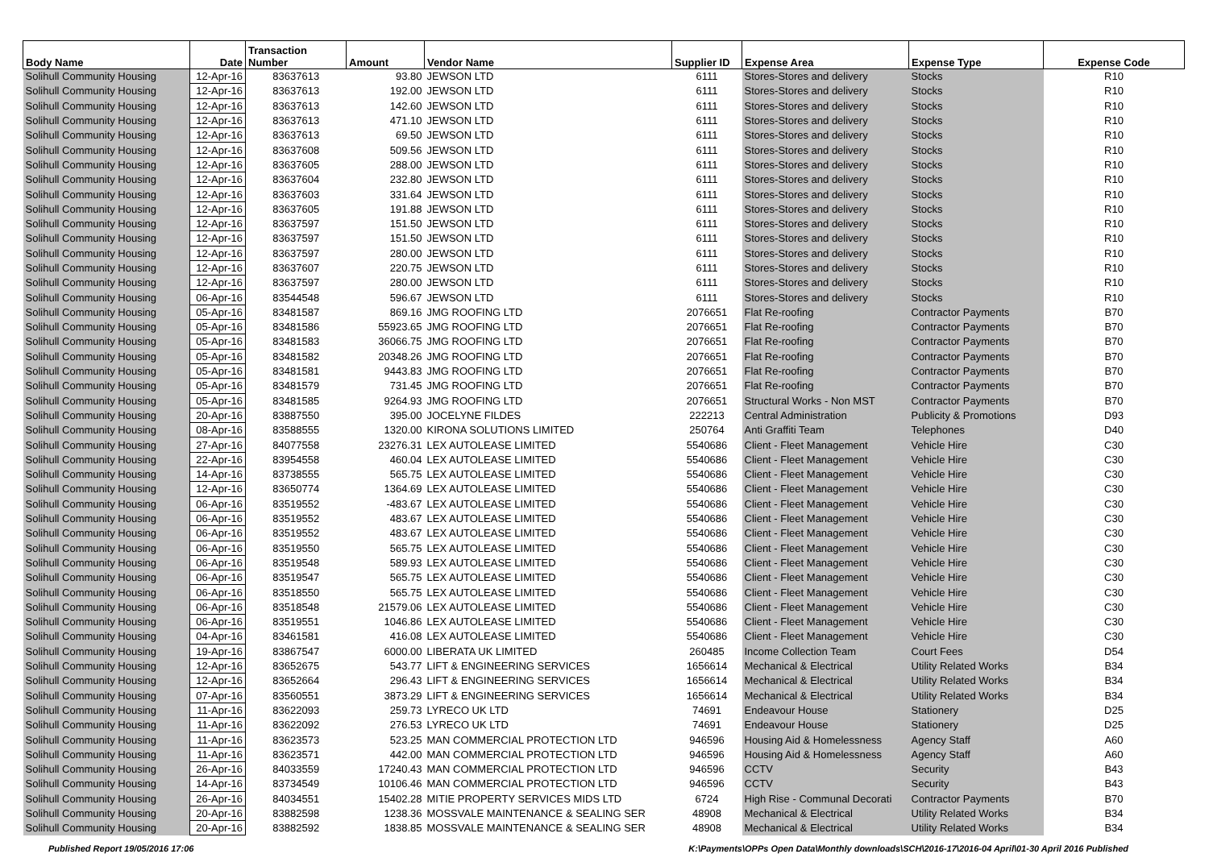| Body Name | Date | Transaction Number | Amount | Vendor Name | Supplier ID | Expense Area | Expense Type | Expense Code |
| --- | --- | --- | --- | --- | --- | --- | --- | --- |
| Solihull Community Housing | 12-Apr-16 | 83637613 | 93.80 | JEWSON LTD | 6111 | Stores-Stores and delivery | Stocks | R10 |
| Solihull Community Housing | 12-Apr-16 | 83637613 | 192.00 | JEWSON LTD | 6111 | Stores-Stores and delivery | Stocks | R10 |
| Solihull Community Housing | 12-Apr-16 | 83637613 | 142.60 | JEWSON LTD | 6111 | Stores-Stores and delivery | Stocks | R10 |
| Solihull Community Housing | 12-Apr-16 | 83637613 | 471.10 | JEWSON LTD | 6111 | Stores-Stores and delivery | Stocks | R10 |
| Solihull Community Housing | 12-Apr-16 | 83637613 | 69.50 | JEWSON LTD | 6111 | Stores-Stores and delivery | Stocks | R10 |
| Solihull Community Housing | 12-Apr-16 | 83637608 | 509.56 | JEWSON LTD | 6111 | Stores-Stores and delivery | Stocks | R10 |
| Solihull Community Housing | 12-Apr-16 | 83637605 | 288.00 | JEWSON LTD | 6111 | Stores-Stores and delivery | Stocks | R10 |
| Solihull Community Housing | 12-Apr-16 | 83637604 | 232.80 | JEWSON LTD | 6111 | Stores-Stores and delivery | Stocks | R10 |
| Solihull Community Housing | 12-Apr-16 | 83637603 | 331.64 | JEWSON LTD | 6111 | Stores-Stores and delivery | Stocks | R10 |
| Solihull Community Housing | 12-Apr-16 | 83637605 | 191.88 | JEWSON LTD | 6111 | Stores-Stores and delivery | Stocks | R10 |
| Solihull Community Housing | 12-Apr-16 | 83637597 | 151.50 | JEWSON LTD | 6111 | Stores-Stores and delivery | Stocks | R10 |
| Solihull Community Housing | 12-Apr-16 | 83637597 | 151.50 | JEWSON LTD | 6111 | Stores-Stores and delivery | Stocks | R10 |
| Solihull Community Housing | 12-Apr-16 | 83637597 | 280.00 | JEWSON LTD | 6111 | Stores-Stores and delivery | Stocks | R10 |
| Solihull Community Housing | 12-Apr-16 | 83637607 | 220.75 | JEWSON LTD | 6111 | Stores-Stores and delivery | Stocks | R10 |
| Solihull Community Housing | 12-Apr-16 | 83637597 | 280.00 | JEWSON LTD | 6111 | Stores-Stores and delivery | Stocks | R10 |
| Solihull Community Housing | 06-Apr-16 | 83544548 | 596.67 | JEWSON LTD | 6111 | Stores-Stores and delivery | Stocks | R10 |
| Solihull Community Housing | 05-Apr-16 | 83481587 | 869.16 | JMG ROOFING LTD | 2076651 | Flat Re-roofing | Contractor Payments | B70 |
| Solihull Community Housing | 05-Apr-16 | 83481586 | 55923.65 | JMG ROOFING LTD | 2076651 | Flat Re-roofing | Contractor Payments | B70 |
| Solihull Community Housing | 05-Apr-16 | 83481583 | 36066.75 | JMG ROOFING LTD | 2076651 | Flat Re-roofing | Contractor Payments | B70 |
| Solihull Community Housing | 05-Apr-16 | 83481582 | 20348.26 | JMG ROOFING LTD | 2076651 | Flat Re-roofing | Contractor Payments | B70 |
| Solihull Community Housing | 05-Apr-16 | 83481581 | 9443.83 | JMG ROOFING LTD | 2076651 | Flat Re-roofing | Contractor Payments | B70 |
| Solihull Community Housing | 05-Apr-16 | 83481579 | 731.45 | JMG ROOFING LTD | 2076651 | Flat Re-roofing | Contractor Payments | B70 |
| Solihull Community Housing | 05-Apr-16 | 83481585 | 9264.93 | JMG ROOFING LTD | 2076651 | Structural Works - Non MST | Contractor Payments | B70 |
| Solihull Community Housing | 20-Apr-16 | 83887550 | 395.00 | JOCELYNE FILDES | 222213 | Central Administration | Publicity & Promotions | D93 |
| Solihull Community Housing | 08-Apr-16 | 83588555 | 1320.00 | KIRONA SOLUTIONS LIMITED | 250764 | Anti Graffiti Team | Telephones | D40 |
| Solihull Community Housing | 27-Apr-16 | 84077558 | 23276.31 | LEX AUTOLEASE LIMITED | 5540686 | Client - Fleet Management | Vehicle Hire | C30 |
| Solihull Community Housing | 22-Apr-16 | 83954558 | 460.04 | LEX AUTOLEASE LIMITED | 5540686 | Client - Fleet Management | Vehicle Hire | C30 |
| Solihull Community Housing | 14-Apr-16 | 83738555 | 565.75 | LEX AUTOLEASE LIMITED | 5540686 | Client - Fleet Management | Vehicle Hire | C30 |
| Solihull Community Housing | 12-Apr-16 | 83650774 | 1364.69 | LEX AUTOLEASE LIMITED | 5540686 | Client - Fleet Management | Vehicle Hire | C30 |
| Solihull Community Housing | 06-Apr-16 | 83519552 | -483.67 | LEX AUTOLEASE LIMITED | 5540686 | Client - Fleet Management | Vehicle Hire | C30 |
| Solihull Community Housing | 06-Apr-16 | 83519552 | 483.67 | LEX AUTOLEASE LIMITED | 5540686 | Client - Fleet Management | Vehicle Hire | C30 |
| Solihull Community Housing | 06-Apr-16 | 83519552 | 483.67 | LEX AUTOLEASE LIMITED | 5540686 | Client - Fleet Management | Vehicle Hire | C30 |
| Solihull Community Housing | 06-Apr-16 | 83519550 | 565.75 | LEX AUTOLEASE LIMITED | 5540686 | Client - Fleet Management | Vehicle Hire | C30 |
| Solihull Community Housing | 06-Apr-16 | 83519548 | 589.93 | LEX AUTOLEASE LIMITED | 5540686 | Client - Fleet Management | Vehicle Hire | C30 |
| Solihull Community Housing | 06-Apr-16 | 83519547 | 565.75 | LEX AUTOLEASE LIMITED | 5540686 | Client - Fleet Management | Vehicle Hire | C30 |
| Solihull Community Housing | 06-Apr-16 | 83518550 | 565.75 | LEX AUTOLEASE LIMITED | 5540686 | Client - Fleet Management | Vehicle Hire | C30 |
| Solihull Community Housing | 06-Apr-16 | 83518548 | 21579.06 | LEX AUTOLEASE LIMITED | 5540686 | Client - Fleet Management | Vehicle Hire | C30 |
| Solihull Community Housing | 06-Apr-16 | 83519551 | 1046.86 | LEX AUTOLEASE LIMITED | 5540686 | Client - Fleet Management | Vehicle Hire | C30 |
| Solihull Community Housing | 04-Apr-16 | 83461581 | 416.08 | LEX AUTOLEASE LIMITED | 5540686 | Client - Fleet Management | Vehicle Hire | C30 |
| Solihull Community Housing | 19-Apr-16 | 83867547 | 6000.00 | LIBERATA UK LIMITED | 260485 | Income Collection Team | Court Fees | D54 |
| Solihull Community Housing | 12-Apr-16 | 83652675 | 543.77 | LIFT & ENGINEERING SERVICES | 1656614 | Mechanical & Electrical | Utility Related Works | B34 |
| Solihull Community Housing | 12-Apr-16 | 83652664 | 296.43 | LIFT & ENGINEERING SERVICES | 1656614 | Mechanical & Electrical | Utility Related Works | B34 |
| Solihull Community Housing | 07-Apr-16 | 83560551 | 3873.29 | LIFT & ENGINEERING SERVICES | 1656614 | Mechanical & Electrical | Utility Related Works | B34 |
| Solihull Community Housing | 11-Apr-16 | 83622093 | 259.73 | LYRECO UK LTD | 74691 | Endeavour House | Stationery | D25 |
| Solihull Community Housing | 11-Apr-16 | 83622092 | 276.53 | LYRECO UK LTD | 74691 | Endeavour House | Stationery | D25 |
| Solihull Community Housing | 11-Apr-16 | 83623573 | 523.25 | MAN COMMERCIAL PROTECTION LTD | 946596 | Housing Aid & Homelessness | Agency Staff | A60 |
| Solihull Community Housing | 11-Apr-16 | 83623571 | 442.00 | MAN COMMERCIAL PROTECTION LTD | 946596 | Housing Aid & Homelessness | Agency Staff | A60 |
| Solihull Community Housing | 26-Apr-16 | 84033559 | 17240.43 | MAN COMMERCIAL PROTECTION LTD | 946596 | CCTV | Security | B43 |
| Solihull Community Housing | 14-Apr-16 | 83734549 | 10106.46 | MAN COMMERCIAL PROTECTION LTD | 946596 | CCTV | Security | B43 |
| Solihull Community Housing | 26-Apr-16 | 84034551 | 15402.28 | MITIE PROPERTY SERVICES MIDS LTD | 6724 | High Rise - Communal Decorati | Contractor Payments | B70 |
| Solihull Community Housing | 20-Apr-16 | 83882598 | 1238.36 | MOSSVALE MAINTENANCE & SEALING SER | 48908 | Mechanical & Electrical | Utility Related Works | B34 |
| Solihull Community Housing | 20-Apr-16 | 83882592 | 1838.85 | MOSSVALE MAINTENANCE & SEALING SER | 48908 | Mechanical & Electrical | Utility Related Works | B34 |
Published Report 19/05/2016 17:06 K:\Payments\OPPs Open Data\Monthly downloads\SCH\2016-17\2016-04 April\01-30 April 2016 Published